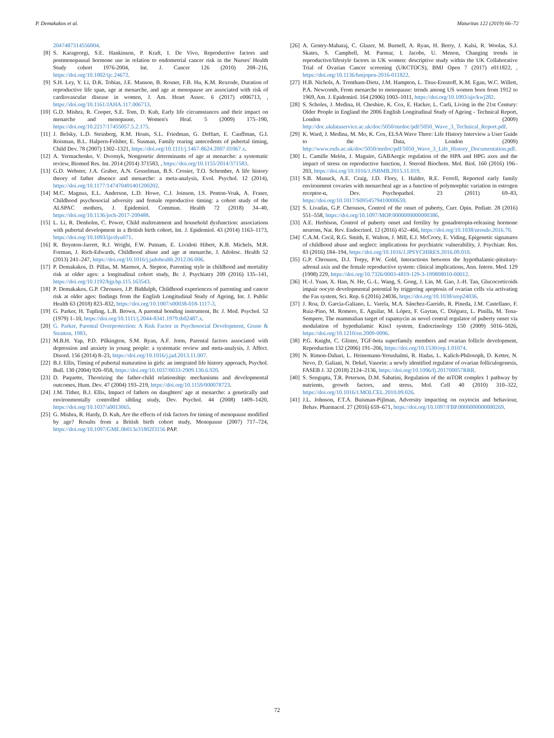P. Demakakos et al. Maturitas 122 (2019) 66–72
2047487314556004.
[8] S. Karageorgi, S.E. Hankinson, P. Kraft, I. De Vivo, Reproductive factors and postmenopausal hormone use in relation to endometrial cancer risk in the Nurses' Health Study cohort 1976-2004, Int. J. Cancer 126 (2010) 208–216, https://doi.org/10.1002/ijc.24672.
[9] S.H. Ley, Y. Li, D.K. Tobias, J.E. Manson, B. Rosner, F.B. Hu, K.M. Rexrode, Duration of reproductive life span, age at menarche, and age at menopause are associated with risk of cardiovascular disease in women, J. Am. Heart Assoc. 6 (2017) e006713, , https://doi.org/10.1161/JAHA.117.006713.
[10] G.D. Mishra, R. Cooper, S.E. Tom, D. Kuh, Early life circumstances and their impact on menarche and menopause, Women's Heal. 5 (2009) 175–190, https://doi.org/10.2217/17455057.5.2.175.
[11] J. Belsky, L.D. Steinberg, R.M. Houts, S.L. Friedman, G. DeHart, E. Cauffman, G.I. Roisman, B.L. Halpern-Felsher, E. Susman, Family rearing antecedents of pubertal timing, Child Dev. 78 (2007) 1302–1321, https://doi.org/10.1111/j.1467-8624.2007.01067.x.
[12] A. Yermachenko, V. Dvornyk, Nongenetic determinants of age at menarche: a systematic review, Biomed Res. Int. 2014 (2014) 371583, , https://doi.org/10.1155/2014/371583.
[13] G.D. Webster, J.A. Graber, A.N. Gesselman, B.S. Crosier, T.O. Schember, A life history theory of father absence and menarche: a meta-analysis, Evol. Psychol. 12 (2014), https://doi.org/10.1177/147470491401200202.
[14] M.C. Magnus, E.L. Anderson, L.D. Howe, C.J. Joinson, I.S. Penton-Voak, A. Fraser, Childhood psychosocial adversity and female reproductive timing: a cohort study of the ALSPAC mothers, J. Epidemiol. Commun. Health 72 (2018) 34–40, https://doi.org/10.1136/jech-2017-209488.
[15] L. Li, R. Denholm, C. Power, Child maltreatment and household dysfunction: associations with pubertal development in a British birth cohort, Int. J. Epidemiol. 43 (2014) 1163–1173, https://doi.org/10.1093/ije/dyu071.
[16] R. Boynton-Jarrett, R.J. Wright, F.W. Putnam, E. Lividoti Hibert, K.B. Michels, M.R. Forman, J. Rich-Edwards, Childhood abuse and age at menarche, J. Adolesc. Health 52 (2013) 241–247, https://doi.org/10.1016/j.jadohealth.2012.06.006.
[17] P. Demakakos, D. Pillas, M. Marmot, A. Steptoe, Parenting style in childhood and mortality risk at older ages: a longitudinal cohort study, Br. J. Psychiatry 209 (2016) 135–141, https://doi.org/10.1192/bjp.bp.115.163543.
[18] P. Demakakos, G.P. Chrousos, J.P. Biddulph, Childhood experiences of parenting and cancer risk at older ages: findings from the English Longitudinal Study of Ageing, Int. J. Public Health 63 (2018) 823–832, https://doi.org/10.1007/s00038-018-1117-3.
[19] G. Parker, H. Tupling, L.B. Brown, A parental bonding instrument, Br. J. Med. Psychol. 52 (1979) 1–10, https://doi.org/10.1111/j.2044-8341.1979.tb02487.x.
[20] G. Parker, Parental Overprotection: A Risk Factor in Psychosocial Development, Grune & Stratton, 1983.
[21] M.B.H. Yap, P.D. Pilkington, S.M. Ryan, A.F. Jorm, Parental factors associated with depression and anxiety in young people: a systematic review and meta-analysis, J. Affect. Disord. 156 (2014) 8–23, https://doi.org/10.1016/j.jad.2013.11.007.
[22] B.J. Ellis, Timing of pubertal maturation in girls: an integrated life history approach, Psychol. Bull. 130 (2004) 920–958, https://doi.org/10.1037/0033-2909.130.6.920.
[23] D. Paquette, Theorizing the father-child relationship: mechanisms and developmental outcomes, Hum. Dev. 47 (2004) 193–219, https://doi.org/10.1159/000078723.
[24] J.M. Tither, B.J. Ellis, Impact of fathers on daughters' age at menarche: a genetically and environmentally controlled sibling study, Dev. Psychol. 44 (2008) 1409–1420, https://doi.org/10.1037/a0013065.
[25] G. Mishra, R. Hardy, D. Kuh, Are the effects of risk factors for timing of menopause modified by age? Results from a British birth cohort study, Menopause (2007) 717–724, https://doi.org/10.1097/GME.0b013e31802f3156 PAP.
[26] A. Gentry-Maharaj, C. Glazer, M. Burnell, A. Ryan, H. Berry, J. Kalsi, R. Woolas, S.J. Skates, S. Campbell, M. Parmar, I. Jacobs, U. Menon, Changing trends in reproductive/lifestyle factors in UK women: descriptive study within the UK Collaborative Trial of Ovarian Cancer screening (UKCTOCS), BMJ Open 7 (2017) e011822, , https://doi.org/10.1136/bmjopen-2016-011822.
[27] H.B. Nichols, A. Trentham-Dietz, J.M. Hampton, L. Titus-Ernstoff, K.M. Egan, W.C. Willett, P.A. Newcomb, From menarche to menopause: trends among US women born from 1912 to 1969, Am. J. Epidemiol. 164 (2006) 1003–1011, https://doi.org/10.1093/aje/kwj282.
[28] S. Scholes, J. Medina, H. Cheshire, K. Cox, E. Hacker, L. Carli, Living in the 21st Century: Older People in England the 2006 English Longitudinal Study of Ageing - Technical Report, London (2009) http://doc.ukdataservice.ac.uk/doc/5050/mrdoc/pdf/5050_Wave_3_Technical_Report.pdf.
[29] K. Ward, J. Medina, M. Mo, K. Cox, ELSA Wave Three: Life History Interview a User Guide to the Data, London (2009) http://www.esds.ac.uk/doc/5050/mrdoc/pdf/5050_Wave_3_Life_History_Documentation.pdf.
[30] L. Camille Melón, J. Maguire, GABAergic regulation of the HPA and HPG axes and the impact of stress on reproductive function, J. Steroid Biochem. Mol. Biol. 160 (2016) 196–203, https://doi.org/10.1016/J.JSBMB.2015.11.019.
[31] S.B. Manuck, A.E. Craig, J.D. Flory, I. Halder, R.E. Ferrell, Reported early family environment covaries with menarcheal age as a function of polymorphic variation in estrogen receptor-α, Dev. Psychopathol. 23 (2011) 69–83, https://doi.org/10.1017/S0954579410000659.
[32] S. Livadas, G.P. Chrousos, Control of the onset of puberty, Curr. Opin. Pediatr. 28 (2016) 551–558, https://doi.org/10.1097/MOP.0000000000000386.
[33] A.E. Herbison, Control of puberty onset and fertility by gonadotropin-releasing hormone neurons, Nat. Rev. Endocrinol. 12 (2016) 452–466, https://doi.org/10.1038/nrendo.2016.70.
[34] C.A.M. Cecil, R.G. Smith, E. Walton, J. Mill, E.J. McCrory, E. Viding, Epigenetic signatures of childhood abuse and neglect: implications for psychiatric vulnerability, J. Psychiatr. Res. 83 (2016) 184–194, https://doi.org/10.1016/J.JPSYCHIRES.2016.09.010.
[35] G.P. Chrousos, D.J. Torpy, P.W. Gold, Interactions between the hypothalamic-pituitary-adrenal axis and the female reproductive system: clinical implications, Ann. Intern. Med. 129 (1998) 229, https://doi.org/10.7326/0003-4819-129-3-199808010-00012.
[36] H.-J. Yuan, X. Han, N. He, G.-L. Wang, S. Gong, J. Lin, M. Gao, J.-H. Tan, Glucocorticoids impair oocyte developmental potential by triggering apoptosis of ovarian cells via activating the Fas system, Sci. Rep. 6 (2016) 24036, https://doi.org/10.1038/srep24036.
[37] J. Roa, D. Garcia-Galiano, L. Varela, M.A. Sánchez-Garrido, R. Pineda, J.M. Castellano, F. Ruiz-Pino, M. Romero, E. Aguilar, M. López, F. Gaytan, C. Diéguez, L. Pinilla, M. Tena-Sempere, The mammalian target of rapamycin as novel central regulator of puberty onset via modulation of hypothalamic Kiss1 system, Endocrinology 150 (2009) 5016–5026, https://doi.org/10.1210/en.2009-0096.
[38] P.G. Knight, C. Glister, TGF-beta superfamily members and ovarian follicle development, Reproduction 132 (2006) 191–206, https://doi.org/10.1530/rep.1.01074.
[39] N. Rimon-Dahari, L. Heinemann-Yerushalmi, R. Hadas, L. Kalich-Philosoph, D. Ketter, N. Nevo, D. Galiani, N. Dekel, Vasorin: a newly identified regulator of ovarian folliculogenesis, FASEB J. 32 (2018) 2124–2136, https://doi.org/10.1096/fj.201700057RRR.
[40] S. Sengupta, T.R. Peterson, D.M. Sabatini, Regulation of the mTOR complex 1 pathway by nutrients, growth factors, and stress, Mol. Cell 40 (2010) 310–322, https://doi.org/10.1016/J.MOLCEL.2010.09.026.
[41] J.L. Johnson, F.T.A. Buisman-Pijlman, Adversity impacting on oxytocin and behaviour, Behav. Pharmacol. 27 (2016) 659–671, https://doi.org/10.1097/FBP.0000000000000269.
72